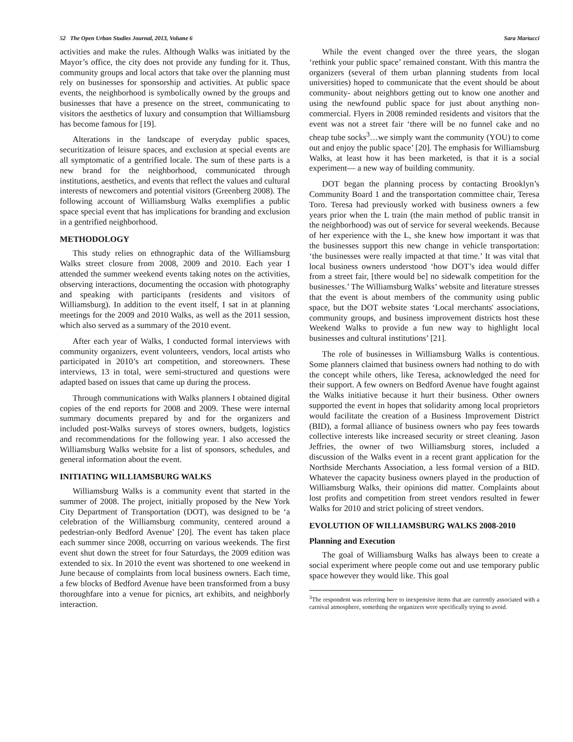52 The Open Urban Studies Journal, 2013, Volume 6 Sara Martucci
activities and make the rules. Although Walks was initiated by the Mayor’s office, the city does not provide any funding for it. Thus, community groups and local actors that take over the planning must rely on businesses for sponsorship and activities. At public space events, the neighborhood is symbolically owned by the groups and businesses that have a presence on the street, communicating to visitors the aesthetics of luxury and consumption that Williamsburg has become famous for [19].
Alterations in the landscape of everyday public spaces, securitization of leisure spaces, and exclusion at special events are all symptomatic of a gentrified locale. The sum of these parts is a new brand for the neighborhood, communicated through institutions, aesthetics, and events that reflect the values and cultural interests of newcomers and potential visitors (Greenberg 2008). The following account of Williamsburg Walks exemplifies a public space special event that has implications for branding and exclusion in a gentrified neighborhood.
METHODOLOGY
This study relies on ethnographic data of the Williamsburg Walks street closure from 2008, 2009 and 2010. Each year I attended the summer weekend events taking notes on the activities, observing interactions, documenting the occasion with photography and speaking with participants (residents and visitors of Williamsburg). In addition to the event itself, I sat in at planning meetings for the 2009 and 2010 Walks, as well as the 2011 session, which also served as a summary of the 2010 event.
After each year of Walks, I conducted formal interviews with community organizers, event volunteers, vendors, local artists who participated in 2010’s art competition, and storeowners. These interviews, 13 in total, were semi-structured and questions were adapted based on issues that came up during the process.
Through communications with Walks planners I obtained digital copies of the end reports for 2008 and 2009. These were internal summary documents prepared by and for the organizers and included post-Walks surveys of stores owners, budgets, logistics and recommendations for the following year. I also accessed the Williamsburg Walks website for a list of sponsors, schedules, and general information about the event.
INITIATING WILLIAMSBURG WALKS
Williamsburg Walks is a community event that started in the summer of 2008. The project, initially proposed by the New York City Department of Transportation (DOT), was designed to be ‘a celebration of the Williamsburg community, centered around a pedestrian-only Bedford Avenue’ [20]. The event has taken place each summer since 2008, occurring on various weekends. The first event shut down the street for four Saturdays, the 2009 edition was extended to six. In 2010 the event was shortened to one weekend in June because of complaints from local business owners. Each time, a few blocks of Bedford Avenue have been transformed from a busy thoroughfare into a venue for picnics, art exhibits, and neighborly interaction.
While the event changed over the three years, the slogan ‘rethink your public space’ remained constant. With this mantra the organizers (several of them urban planning students from local universities) hoped to communicate that the event should be about community- about neighbors getting out to know one another and using the newfound public space for just about anything non-commercial. Flyers in 2008 reminded residents and visitors that the event was not a street fair ‘there will be no funnel cake and no cheap tube socks<sup>3</sup>…we simply want the community (YOU) to come out and enjoy the public space’ [20]. The emphasis for Williamsburg Walks, at least how it has been marketed, is that it is a social experiment— a new way of building community.
DOT began the planning process by contacting Brooklyn’s Community Board 1 and the transportation committee chair, Teresa Toro. Teresa had previously worked with business owners a few years prior when the L train (the main method of public transit in the neighborhood) was out of service for several weekends. Because of her experience with the L, she knew how important it was that the businesses support this new change in vehicle transportation: ‘the businesses were really impacted at that time.’ It was vital that local business owners understood ‘how DOT’s idea would differ from a street fair, [there would be] no sidewalk competition for the businesses.’ The Williamsburg Walks’ website and literature stresses that the event is about members of the community using public space, but the DOT website states ‘Local merchants' associations, community groups, and business improvement districts host these Weekend Walks to provide a fun new way to highlight local businesses and cultural institutions’ [21].
The role of businesses in Williamsburg Walks is contentious. Some planners claimed that business owners had nothing to do with the concept while others, like Teresa, acknowledged the need for their support. A few owners on Bedford Avenue have fought against the Walks initiative because it hurt their business. Other owners supported the event in hopes that solidarity among local proprietors would facilitate the creation of a Business Improvement District (BID), a formal alliance of business owners who pay fees towards collective interests like increased security or street cleaning. Jason Jeffries, the owner of two Williamsburg stores, included a discussion of the Walks event in a recent grant application for the Northside Merchants Association, a less formal version of a BID. Whatever the capacity business owners played in the production of Williamsburg Walks, their opinions did matter. Complaints about lost profits and competition from street vendors resulted in fewer Walks for 2010 and strict policing of street vendors.
EVOLUTION OF WILLIAMSBURG WALKS 2008-2010
Planning and Execution
The goal of Williamsburg Walks has always been to create a social experiment where people come out and use temporary public space however they would like. This goal
<sup>3</sup> The respondent was referring here to inexpensive items that are currently associated with a carnival atmosphere, something the organizers were specifically trying to avoid.